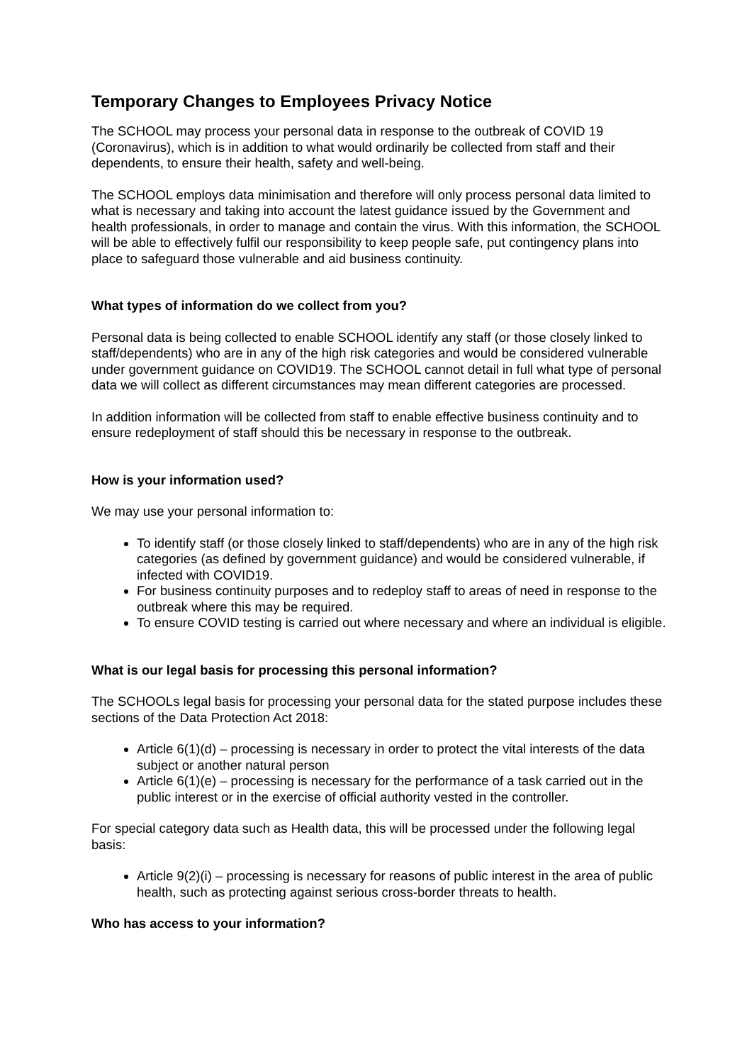Temporary Changes to Employees Privacy Notice
The SCHOOL may process your personal data in response to the outbreak of COVID 19 (Coronavirus), which is in addition to what would ordinarily be collected from staff and their dependents, to ensure their health, safety and well-being.
The SCHOOL employs data minimisation and therefore will only process personal data limited to what is necessary and taking into account the latest guidance issued by the Government and health professionals, in order to manage and contain the virus. With this information, the SCHOOL will be able to effectively fulfil our responsibility to keep people safe, put contingency plans into place to safeguard those vulnerable and aid business continuity.
What types of information do we collect from you?
Personal data is being collected to enable SCHOOL identify any staff (or those closely linked to staff/dependents) who are in any of the high risk categories and would be considered vulnerable under government guidance on COVID19. The SCHOOL cannot detail in full what type of personal data we will collect as different circumstances may mean different categories are processed.
In addition information will be collected from staff to enable effective business continuity and to ensure redeployment of staff should this be necessary in response to the outbreak.
How is your information used?
We may use your personal information to:
To identify staff (or those closely linked to staff/dependents) who are in any of the high risk categories (as defined by government guidance) and would be considered vulnerable, if infected with COVID19.
For business continuity purposes and to redeploy staff to areas of need in response to the outbreak where this may be required.
To ensure COVID testing is carried out where necessary and where an individual is eligible.
What is our legal basis for processing this personal information?
The SCHOOLs legal basis for processing your personal data for the stated purpose includes these sections of the Data Protection Act 2018:
Article 6(1)(d) – processing is necessary in order to protect the vital interests of the data subject or another natural person
Article 6(1)(e) – processing is necessary for the performance of a task carried out in the public interest or in the exercise of official authority vested in the controller.
For special category data such as Health data, this will be processed under the following legal basis:
Article 9(2)(i) – processing is necessary for reasons of public interest in the area of public health, such as protecting against serious cross-border threats to health.
Who has access to your information?